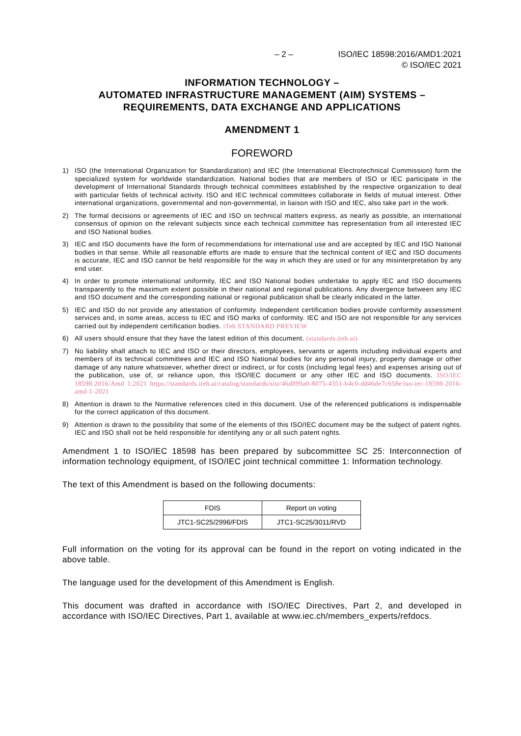– 2 – ISO/IEC 18598:2016/AMD1:2021
© ISO/IEC 2021
INFORMATION TECHNOLOGY –
AUTOMATED INFRASTRUCTURE MANAGEMENT (AIM) SYSTEMS –
REQUIREMENTS, DATA EXCHANGE AND APPLICATIONS
AMENDMENT 1
FOREWORD
1) ISO (the International Organization for Standardization) and IEC (the International Electrotechnical Commission) form the specialized system for worldwide standardization. National bodies that are members of ISO or IEC participate in the development of International Standards through technical committees established by the respective organization to deal with particular fields of technical activity. ISO and IEC technical committees collaborate in fields of mutual interest. Other international organizations, governmental and non-governmental, in liaison with ISO and IEC, also take part in the work.
2) The formal decisions or agreements of IEC and ISO on technical matters express, as nearly as possible, an international consensus of opinion on the relevant subjects since each technical committee has representation from all interested IEC and ISO National bodies.
3) IEC and ISO documents have the form of recommendations for international use and are accepted by IEC and ISO National bodies in that sense. While all reasonable efforts are made to ensure that the technical content of IEC and ISO documents is accurate, IEC and ISO cannot be held responsible for the way in which they are used or for any misinterpretation by any end user.
4) In order to promote international uniformity, IEC and ISO National bodies undertake to apply IEC and ISO documents transparently to the maximum extent possible in their national and regional publications. Any divergence between any IEC and ISO document and the corresponding national or regional publication shall be clearly indicated in the latter.
5) IEC and ISO do not provide any attestation of conformity. Independent certification bodies provide conformity assessment services and, in some areas, access to IEC and ISO marks of conformity. IEC and ISO are not responsible for any services carried out by independent certification bodies. iTeh STANDARD PREVIEW
6) All users should ensure that they have the latest edition of this document. (standards.iteh.ai)
7) No liability shall attach to IEC and ISO or their directors, employees, servants or agents including individual experts and members of its technical committees and IEC and ISO National bodies for any personal injury, property damage or other damage of any nature whatsoever, whether direct or indirect, or for costs (including legal fees) and expenses arising out of the publication, use of, or reliance upon, this ISO/IEC document or any other IEC and ISO documents. ISO/IEC 18598:2016/Amd 1:2021 https://standards.iteh.ai/catalog/standards/sist/46d899a0-8075-4351-b4c0-dd46de7c658e/iso-iec-18598-2016-amd-1-2021
8) Attention is drawn to the Normative references cited in this document. Use of the referenced publications is indispensable for the correct application of this document.
9) Attention is drawn to the possibility that some of the elements of this ISO/IEC document may be the subject of patent rights. IEC and ISO shall not be held responsible for identifying any or all such patent rights.
Amendment 1 to ISO/IEC 18598 has been prepared by subcommittee SC 25: Interconnection of information technology equipment, of ISO/IEC joint technical committee 1: Information technology.
The text of this Amendment is based on the following documents:
| FDIS | Report on voting |
| JTC1-SC25/2996/FDIS | JTC1-SC25/3011/RVD |
Full information on the voting for its approval can be found in the report on voting indicated in the above table.
The language used for the development of this Amendment is English.
This document was drafted in accordance with ISO/IEC Directives, Part 2, and developed in accordance with ISO/IEC Directives, Part 1, available at www.iec.ch/members_experts/refdocs.